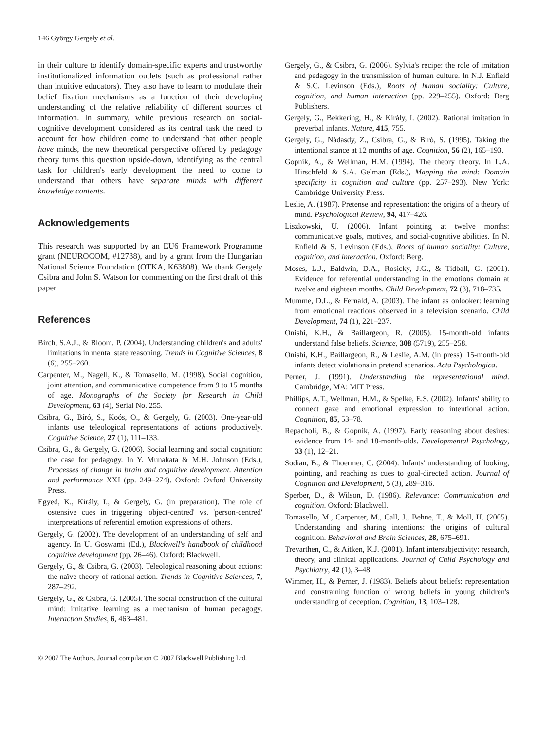146 György Gergely et al.
in their culture to identify domain-specific experts and trustworthy institutionalized information outlets (such as professional rather than intuitive educators). They also have to learn to modulate their belief fixation mechanisms as a function of their developing understanding of the relative reliability of different sources of information. In summary, while previous research on social-cognitive development considered as its central task the need to account for how children come to understand that other people have minds, the new theoretical perspective offered by pedagogy theory turns this question upside-down, identifying as the central task for children's early development the need to come to understand that others have separate minds with different knowledge contents.
Acknowledgements
This research was supported by an EU6 Framework Programme grant (NEUROCOM, #12738), and by a grant from the Hungarian National Science Foundation (OTKA, K63808). We thank Gergely Csibra and John S. Watson for commenting on the first draft of this paper
References
Birch, S.A.J., & Bloom, P. (2004). Understanding children's and adults' limitations in mental state reasoning. Trends in Cognitive Sciences, 8 (6), 255–260.
Carpenter, M., Nagell, K., & Tomasello, M. (1998). Social cognition, joint attention, and communicative competence from 9 to 15 months of age. Monographs of the Society for Research in Child Development, 63 (4), Serial No. 255.
Csibra, G., Bíró, S., Koós, O., & Gergely, G. (2003). One-year-old infants use teleological representations of actions productively. Cognitive Science, 27 (1), 111–133.
Csibra, G., & Gergely, G. (2006). Social learning and social cognition: the case for pedagogy. In Y. Munakata & M.H. Johnson (Eds.), Processes of change in brain and cognitive development. Attention and performance XXI (pp. 249–274). Oxford: Oxford University Press.
Egyed, K., Király, I., & Gergely, G. (in preparation). The role of ostensive cues in triggering 'object-centred' vs. 'person-centred' interpretations of referential emotion expressions of others.
Gergely, G. (2002). The development of an understanding of self and agency. In U. Goswami (Ed.), Blackwell's handbook of childhood cognitive development (pp. 26–46). Oxford: Blackwell.
Gergely, G., & Csibra, G. (2003). Teleological reasoning about actions: the naïve theory of rational action. Trends in Cognitive Sciences, 7, 287–292.
Gergely, G., & Csibra, G. (2005). The social construction of the cultural mind: imitative learning as a mechanism of human pedagogy. Interaction Studies, 6, 463–481.
Gergely, G., & Csibra, G. (2006). Sylvia's recipe: the role of imitation and pedagogy in the transmission of human culture. In N.J. Enfield & S.C. Levinson (Eds.), Roots of human sociality: Culture, cognition, and human interaction (pp. 229–255). Oxford: Berg Publishers.
Gergely, G., Bekkering, H., & Király, I. (2002). Rational imitation in preverbal infants. Nature, 415, 755.
Gergely, G., Nádasdy, Z., Csibra, G., & Bíró, S. (1995). Taking the intentional stance at 12 months of age. Cognition, 56 (2), 165–193.
Gopnik, A., & Wellman, H.M. (1994). The theory theory. In L.A. Hirschfeld & S.A. Gelman (Eds.), Mapping the mind: Domain specificity in cognition and culture (pp. 257–293). New York: Cambridge University Press.
Leslie, A. (1987). Pretense and representation: the origins of a theory of mind. Psychological Review, 94, 417–426.
Liszkowski, U. (2006). Infant pointing at twelve months: communicative goals, motives, and social-cognitive abilities. In N. Enfield & S. Levinson (Eds.), Roots of human sociality: Culture, cognition, and interaction. Oxford: Berg.
Moses, L.J., Baldwin, D.A., Rosicky, J.G., & Tidball, G. (2001). Evidence for referential understanding in the emotions domain at twelve and eighteen months. Child Development, 72 (3), 718–735.
Mumme, D.L., & Fernald, A. (2003). The infant as onlooker: learning from emotional reactions observed in a television scenario. Child Development, 74 (1), 221–237.
Onishi, K.H., & Baillargeon, R. (2005). 15-month-old infants understand false beliefs. Science, 308 (5719), 255–258.
Onishi, K.H., Baillargeon, R., & Leslie, A.M. (in press). 15-month-old infants detect violations in pretend scenarios. Acta Psychologica.
Perner, J. (1991). Understanding the representational mind. Cambridge, MA: MIT Press.
Phillips, A.T., Wellman, H.M., & Spelke, E.S. (2002). Infants' ability to connect gaze and emotional expression to intentional action. Cognition, 85, 53–78.
Repacholi, B., & Gopnik, A. (1997). Early reasoning about desires: evidence from 14- and 18-month-olds. Developmental Psychology, 33 (1), 12–21.
Sodian, B., & Thoermer, C. (2004). Infants' understanding of looking, pointing, and reaching as cues to goal-directed action. Journal of Cognition and Development, 5 (3), 289–316.
Sperber, D., & Wilson, D. (1986). Relevance: Communication and cognition. Oxford: Blackwell.
Tomasello, M., Carpenter, M., Call, J., Behne, T., & Moll, H. (2005). Understanding and sharing intentions: the origins of cultural cognition. Behavioral and Brain Sciences, 28, 675–691.
Trevarthen, C., & Aitken, K.J. (2001). Infant intersubjectivity: research, theory, and clinical applications. Journal of Child Psychology and Psychiatry, 42 (1), 3–48.
Wimmer, H., & Perner, J. (1983). Beliefs about beliefs: representation and constraining function of wrong beliefs in young children's understanding of deception. Cognition, 13, 103–128.
© 2007 The Authors. Journal compilation © 2007 Blackwell Publishing Ltd.